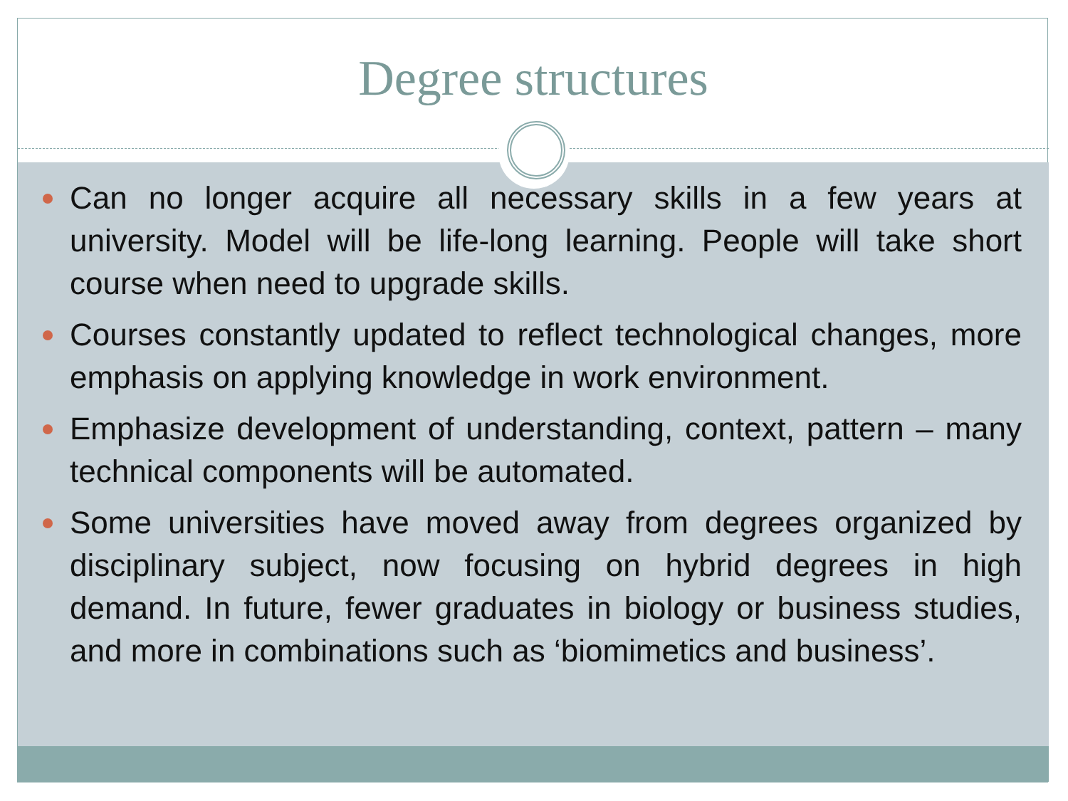Degree structures
Can no longer acquire all necessary skills in a few years at university. Model will be life-long learning. People will take short course when need to upgrade skills.
Courses constantly updated to reflect technological changes, more emphasis on applying knowledge in work environment.
Emphasize development of understanding, context, pattern – many technical components will be automated.
Some universities have moved away from degrees organized by disciplinary subject, now focusing on hybrid degrees in high demand. In future, fewer graduates in biology or business studies, and more in combinations such as ‘biomimetics and business’.